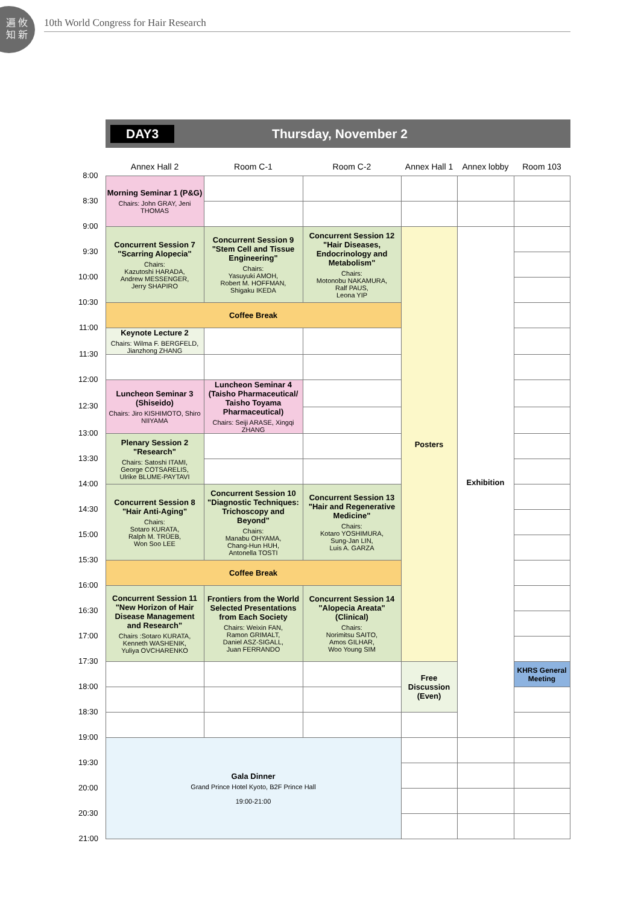遍 攸 知 新
10th World Congress for Hair Research
DAY3 Thursday, November 2
| | Annex Hall 2 | Room C-1 | Room C-2 | Annex Hall 1 | Annex lobby | Room 103 |
| --- | --- | --- | --- | --- | --- | --- |
| 8:00 | Morning Seminar 1 (P&G) Chairs: John GRAY, Jeni THOMAS | | | | | |
| 8:30 | | | | | | |
| 9:00 | Concurrent Session 7 "Scarring Alopecia" Chairs: Kazutoshi HARADA, Andrew MESSENGER, Jerry SHAPIRO | Concurrent Session 9 "Stem Cell and Tissue Engineering" Chairs: Yasuyuki AMOH, Robert M. HOFFMAN, Shigaku IKEDA | Concurrent Session 12 "Hair Diseases, Endocrinology and Metabolism" Chairs: Motonobu NAKAMURA, Ralf PAUS, Leona YIP | Posters | Exhibition | |
| 9:30 | | | | | | |
| 10:00 | | | | | | |
| 10:30 | Coffee Break | | | | | |
| 11:00 | Keynote Lecture 2 Chairs: Wilma F. BERGFELD, Jianzhong ZHANG | | | | | |
| 11:30 | | | | | | |
| 12:00 | Luncheon Seminar 3 (Shiseido) Chairs: Jiro KISHIMOTO, Shiro NIIYAMA | Luncheon Seminar 4 (Taisho Pharmaceutical/ Taisho Toyama Pharmaceutical) Chairs: Seiji ARASE, Xingqi ZHANG | | | | |
| 12:30 | | | | | | |
| 13:00 | Plenary Session 2 "Research" Chairs: Satoshi ITAMI, George COTSARELIS, Ulrike BLUME-PAYTAVI | | | | | |
| 13:30 | | | | | | |
| 14:00 | Concurrent Session 8 "Hair Anti-Aging" Chairs: Sotaro KURATA, Ralph M. TRÜEB, Won Soo LEE | Concurrent Session 10 "Diagnostic Techniques: Trichoscopy and Beyond" Chairs: Manabu OHYAMA, Chang-Hun HUH, Antonella TOSTI | Concurrent Session 13 "Hair and Regenerative Medicine" Chairs: Kotaro YOSHIMURA, Sung-Jan LIN, Luis A. GARZA | | | |
| 14:30 | | | | | | |
| 15:00 | | | | | | |
| 15:30 | Coffee Break | | | | | |
| 16:00 | Concurrent Session 11 "New Horizon of Hair Disease Management and Research" Chairs :Sotaro KURATA, Kenneth WASHENIK, Yuliya OVCHARENKO | Frontiers from the World Selected Presentations from Each Society Chairs: Weixin FAN, Ramon GRIMALT, Daniel ASZ-SIGALL, Juan FERRANDO | Concurrent Session 14 "Alopecia Areata" (Clinical) Chairs: Norimitsu SAITO, Amos GILHAR, Woo Young SIM | | | |
| 16:30 | | | | | | |
| 17:00 | | | | | | |
| 17:30 | | | | Free Discussion (Even) | | KHRS General Meeting |
| 18:00 | | | | | | |
| 18:30 | | | | | | |
| 19:00 | Gala Dinner Grand Prince Hotel Kyoto, B2F Prince Hall 19:00-21:00 | | | | | |
| 19:30 | | | | | | |
| 20:00 | | | | | | |
| 20:30 | | | | | | |
| 21:00 | | | | | | |